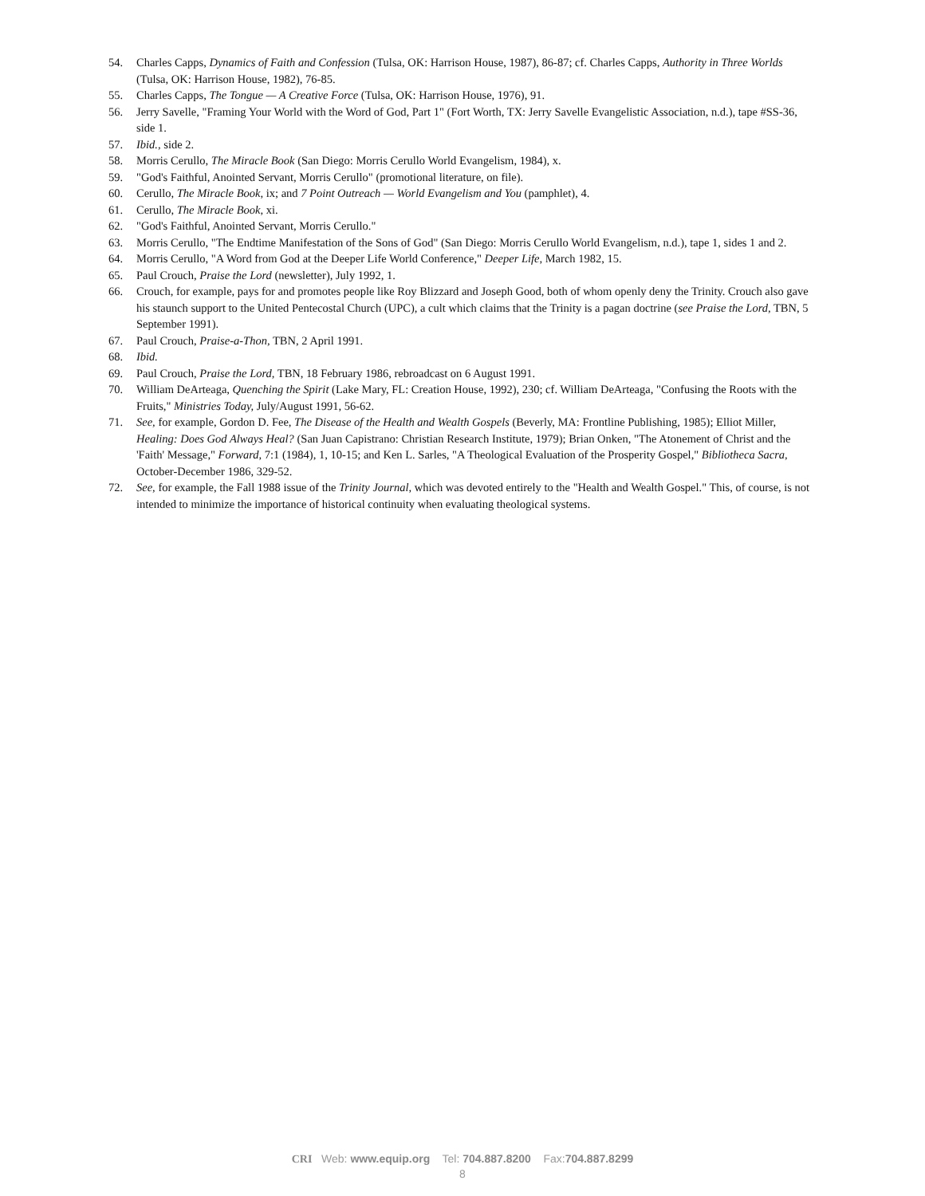54. Charles Capps, Dynamics of Faith and Confession (Tulsa, OK: Harrison House, 1987), 86-87; cf. Charles Capps, Authority in Three Worlds (Tulsa, OK: Harrison House, 1982), 76-85.
55. Charles Capps, The Tongue — A Creative Force (Tulsa, OK: Harrison House, 1976), 91.
56. Jerry Savelle, "Framing Your World with the Word of God, Part 1" (Fort Worth, TX: Jerry Savelle Evangelistic Association, n.d.), tape #SS-36, side 1.
57. Ibid., side 2.
58. Morris Cerullo, The Miracle Book (San Diego: Morris Cerullo World Evangelism, 1984), x.
59. "God's Faithful, Anointed Servant, Morris Cerullo" (promotional literature, on file).
60. Cerullo, The Miracle Book, ix; and 7 Point Outreach — World Evangelism and You (pamphlet), 4.
61. Cerullo, The Miracle Book, xi.
62. "God's Faithful, Anointed Servant, Morris Cerullo."
63. Morris Cerullo, "The Endtime Manifestation of the Sons of God" (San Diego: Morris Cerullo World Evangelism, n.d.), tape 1, sides 1 and 2.
64. Morris Cerullo, "A Word from God at the Deeper Life World Conference," Deeper Life, March 1982, 15.
65. Paul Crouch, Praise the Lord (newsletter), July 1992, 1.
66. Crouch, for example, pays for and promotes people like Roy Blizzard and Joseph Good, both of whom openly deny the Trinity. Crouch also gave his staunch support to the United Pentecostal Church (UPC), a cult which claims that the Trinity is a pagan doctrine (see Praise the Lord, TBN, 5 September 1991).
67. Paul Crouch, Praise-a-Thon, TBN, 2 April 1991.
68. Ibid.
69. Paul Crouch, Praise the Lord, TBN, 18 February 1986, rebroadcast on 6 August 1991.
70. William DeArteaga, Quenching the Spirit (Lake Mary, FL: Creation House, 1992), 230; cf. William DeArteaga, "Confusing the Roots with the Fruits," Ministries Today, July/August 1991, 56-62.
71. See, for example, Gordon D. Fee, The Disease of the Health and Wealth Gospels (Beverly, MA: Frontline Publishing, 1985); Elliot Miller, Healing: Does God Always Heal? (San Juan Capistrano: Christian Research Institute, 1979); Brian Onken, "The Atonement of Christ and the 'Faith' Message," Forward, 7:1 (1984), 1, 10-15; and Ken L. Sarles, "A Theological Evaluation of the Prosperity Gospel," Bibliotheca Sacra, October-December 1986, 329-52.
72. See, for example, the Fall 1988 issue of the Trinity Journal, which was devoted entirely to the "Health and Wealth Gospel." This, of course, is not intended to minimize the importance of historical continuity when evaluating theological systems.
CRI Web: www.equip.org Tel: 704.887.8200 Fax:704.887.8299
8